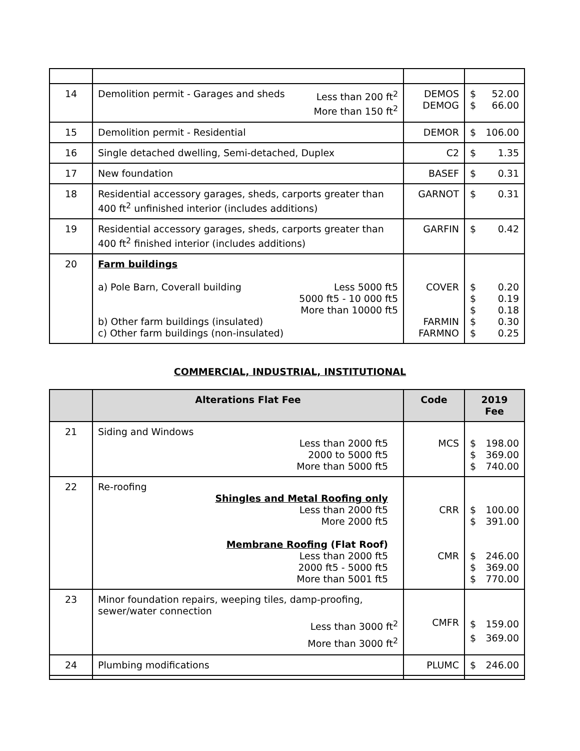| 14 | Demolition permit - Garages and sheds Less than 200 ft<sup>2</sup> More than 150 ft<sup>2</sup> | DEMOS DEMOG | $ $ 52.00 66.00 |
| 15 | Demolition permit - Residential | DEMOR | $ 106.00 |
| 16 | Single detached dwelling, Semi-detached, Duplex | C2 | $ 1.35 |
| 17 | New foundation | BASEF | $ 0.31 |
| 18 | Residential accessory garages, sheds, carports greater than 400 ft<sup>2</sup> unfinished interior (includes additions) | GARNOT | $ 0.31 |
| 19 | Residential accessory garages, sheds, carports greater than 400 ft<sup>2</sup> finished interior (includes additions) | GARFIN | $ 0.42 |
| 20 | Farm buildings a) Pole Barn, Coverall building Less 5000 ft5 5000 ft5 - 10 000 ft5 More than 10000 ft5 b) Other farm buildings (insulated) c) Other farm buildings (non-insulated) | COVER FARMIN FARMNO | $ $ $ $ $ 0.20 0.19 0.18 0.30 0.25 |
COMMERCIAL, INDUSTRIAL, INSTITUTIONAL
| | Alterations Flat Fee | Code | 2019 Fee |
| --- | --- | --- | --- |
| 21 | Siding and Windows Less than 2000 ft5 2000 to 5000 ft5 More than 5000 ft5 | MCS | $ $ $ 198.00 369.00 740.00 |
| 22 | Re-roofing Shingles and Metal Roofing only Less than 2000 ft5 More 2000 ft5 Membrane Roofing (Flat Roof) Less than 2000 ft5 2000 ft5 - 5000 ft5 More than 5001 ft5 | CRR CMR | $ $ 100.00 391.00 $ $ $ 246.00 369.00 770.00 |
| 23 | Minor foundation repairs, weeping tiles, damp-proofing, sewer/water connection Less than 3000 ft<sup>2</sup> More than 3000 ft<sup>2</sup> | CMFR | $ $ 159.00 369.00 |
| 24 | Plumbing modifications | PLUMC | $ 246.00 |